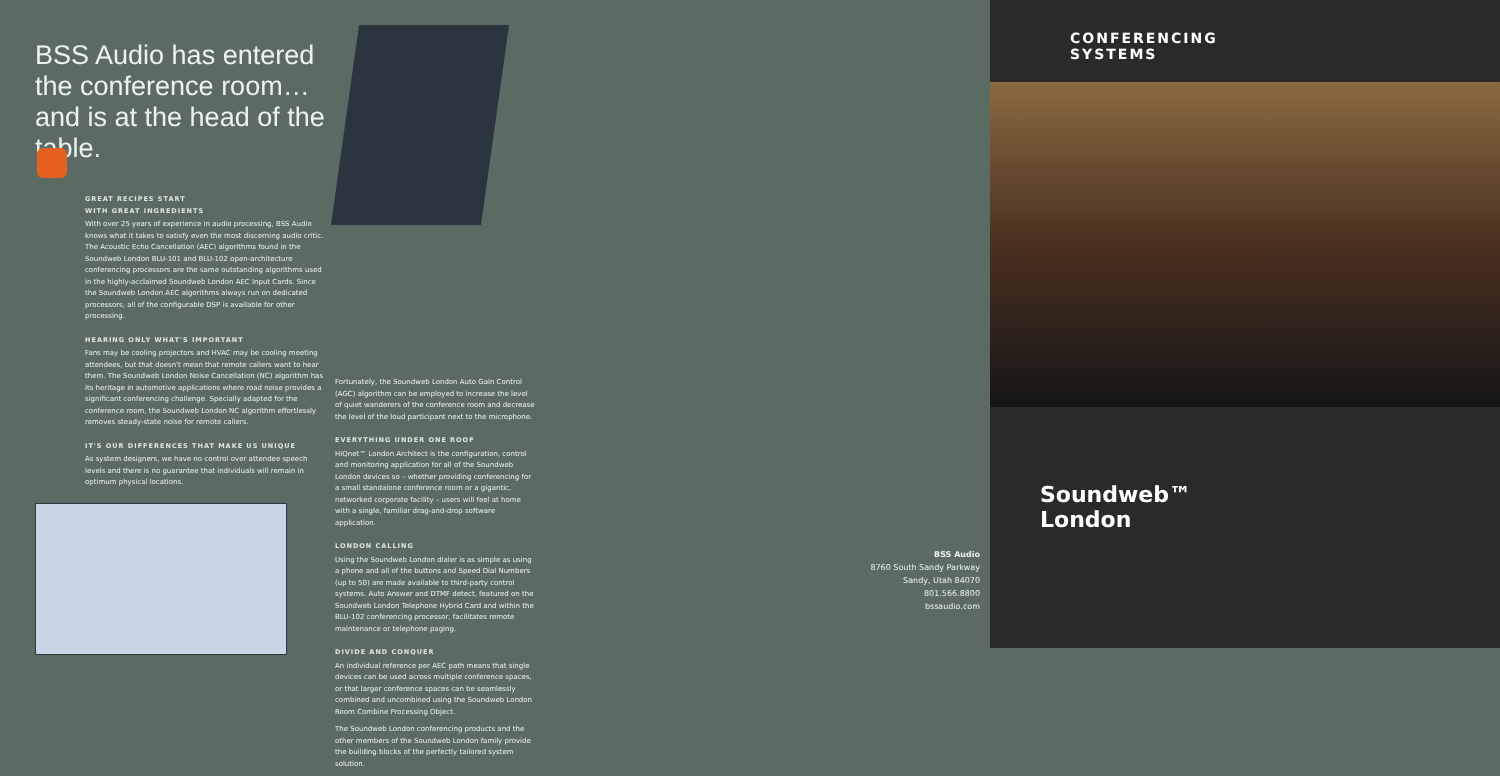BSS Audio has entered the conference room… and is at the head of the table.
GREAT RECIPES START
WITH GREAT INGREDIENTS
With over 25 years of experience in audio processing, BSS Audio knows what it takes to satisfy even the most discerning audio critic. The Acoustic Echo Cancellation (AEC) algorithms found in the Soundweb London BLU-101 and BLU-102 open-architecture conferencing processors are the same outstanding algorithms used in the highly-acclaimed Soundweb London AEC Input Cards. Since the Soundweb London AEC algorithms always run on dedicated processors, all of the configurable DSP is available for other processing.
HEARING ONLY WHAT'S IMPORTANT
Fans may be cooling projectors and HVAC may be cooling meeting attendees, but that doesn't mean that remote callers want to hear them. The Soundweb London Noise Cancellation (NC) algorithm has its heritage in automotive applications where road noise provides a significant conferencing challenge. Specially adapted for the conference room, the Soundweb London NC algorithm effortlessly removes steady-state noise for remote callers.
IT'S OUR DIFFERENCES THAT MAKE US UNIQUE
As system designers, we have no control over attendee speech levels and there is no guarantee that individuals will remain in optimum physical locations.
Fortunately, the Soundweb London Auto Gain Control (AGC) algorithm can be employed to increase the level of quiet wanderers of the conference room and decrease the level of the loud participant next to the microphone.
EVERYTHING UNDER ONE ROOF
HiQnet™ London Architect is the configuration, control and monitoring application for all of the Soundweb London devices so – whether providing conferencing for a small standalone conference room or a gigantic, networked corporate facility – users will feel at home with a single, familiar drag-and-drop software application.
LONDON CALLING
Using the Soundweb London dialer is as simple as using a phone and all of the buttons and Speed Dial Numbers (up to 50) are made available to third-party control systems. Auto Answer and DTMF detect, featured on the Soundweb London Telephone Hybrid Card and within the BLU-102 conferencing processor, facilitates remote maintenance or telephone paging.
DIVIDE AND CONQUER
An individual reference per AEC path means that single devices can be used across multiple conference spaces, or that larger conference spaces can be seamlessly combined and uncombined using the Soundweb London Room Combine Processing Object.
The Soundweb London conferencing products and the other members of the Soundweb London family provide the building blocks of the perfectly tailored system solution.
BSS Audio
8760 South Sandy Parkway
Sandy, Utah 84070
801.566.8800
bssaudio.com
CONFERENCING
SYSTEMS
Soundweb™
London